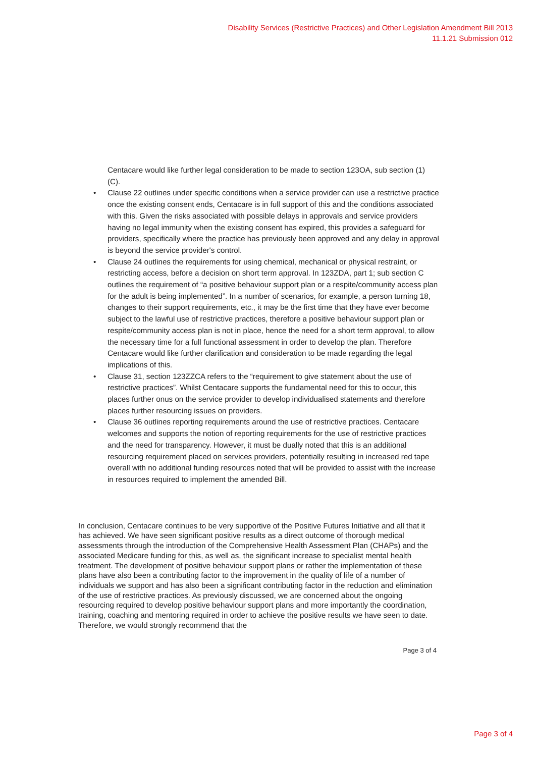Disability Services (Restrictive Practices) and Other Legislation Amendment Bill 2013
11.1.21 Submission 012
Centacare would like further legal consideration to be made to section 123OA, sub section (1) (C).
• Clause 22 outlines under specific conditions when a service provider can use a restrictive practice once the existing consent ends, Centacare is in full support of this and the conditions associated with this. Given the risks associated with possible delays in approvals and service providers having no legal immunity when the existing consent has expired, this provides a safeguard for providers, specifically where the practice has previously been approved and any delay in approval is beyond the service provider's control.
• Clause 24 outlines the requirements for using chemical, mechanical or physical restraint, or restricting access, before a decision on short term approval. In 123ZDA, part 1; sub section C outlines the requirement of “a positive behaviour support plan or a respite/community access plan for the adult is being implemented”. In a number of scenarios, for example, a person turning 18, changes to their support requirements, etc., it may be the first time that they have ever become subject to the lawful use of restrictive practices, therefore a positive behaviour support plan or respite/community access plan is not in place, hence the need for a short term approval, to allow the necessary time for a full functional assessment in order to develop the plan. Therefore Centacare would like further clarification and consideration to be made regarding the legal implications of this.
• Clause 31, section 123ZZCA refers to the “requirement to give statement about the use of restrictive practices”. Whilst Centacare supports the fundamental need for this to occur, this places further onus on the service provider to develop individualised statements and therefore places further resourcing issues on providers.
• Clause 36 outlines reporting requirements around the use of restrictive practices. Centacare welcomes and supports the notion of reporting requirements for the use of restrictive practices and the need for transparency. However, it must be dually noted that this is an additional resourcing requirement placed on services providers, potentially resulting in increased red tape overall with no additional funding resources noted that will be provided to assist with the increase in resources required to implement the amended Bill.
In conclusion, Centacare continues to be very supportive of the Positive Futures Initiative and all that it has achieved. We have seen significant positive results as a direct outcome of thorough medical assessments through the introduction of the Comprehensive Health Assessment Plan (CHAPs) and the associated Medicare funding for this, as well as, the significant increase to specialist mental health treatment. The development of positive behaviour support plans or rather the implementation of these plans have also been a contributing factor to the improvement in the quality of life of a number of individuals we support and has also been a significant contributing factor in the reduction and elimination of the use of restrictive practices. As previously discussed, we are concerned about the ongoing resourcing required to develop positive behaviour support plans and more importantly the coordination, training, coaching and mentoring required in order to achieve the positive results we have seen to date. Therefore, we would strongly recommend that the
Page 3 of 4
Page 3 of 4